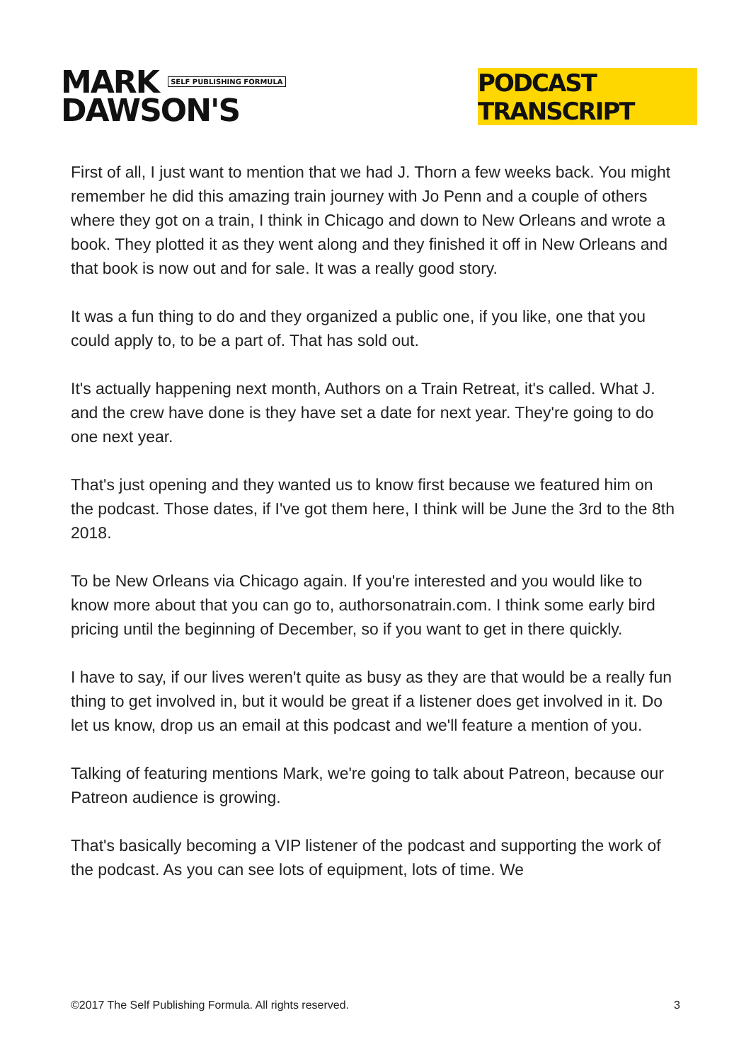MARK SELF PUBLISHING FORMULA
DAWSON'S
PODCAST TRANSCRIPT
First of all, I just want to mention that we had J. Thorn a few weeks back. You might remember he did this amazing train journey with Jo Penn and a couple of others where they got on a train, I think in Chicago and down to New Orleans and wrote a book. They plotted it as they went along and they finished it off in New Orleans and that book is now out and for sale. It was a really good story.
It was a fun thing to do and they organized a public one, if you like, one that you could apply to, to be a part of. That has sold out.
It's actually happening next month, Authors on a Train Retreat, it's called. What J. and the crew have done is they have set a date for next year. They're going to do one next year.
That's just opening and they wanted us to know first because we featured him on the podcast. Those dates, if I've got them here, I think will be June the 3rd to the 8th 2018.
To be New Orleans via Chicago again. If you're interested and you would like to know more about that you can go to, authorsonatrain.com. I think some early bird pricing until the beginning of December, so if you want to get in there quickly.
I have to say, if our lives weren't quite as busy as they are that would be a really fun thing to get involved in, but it would be great if a listener does get involved in it. Do let us know, drop us an email at this podcast and we'll feature a mention of you.
Talking of featuring mentions Mark, we're going to talk about Patreon, because our Patreon audience is growing.
That's basically becoming a VIP listener of the podcast and supporting the work of the podcast. As you can see lots of equipment, lots of time. We
©2017 The Self Publishing Formula. All rights reserved. 3